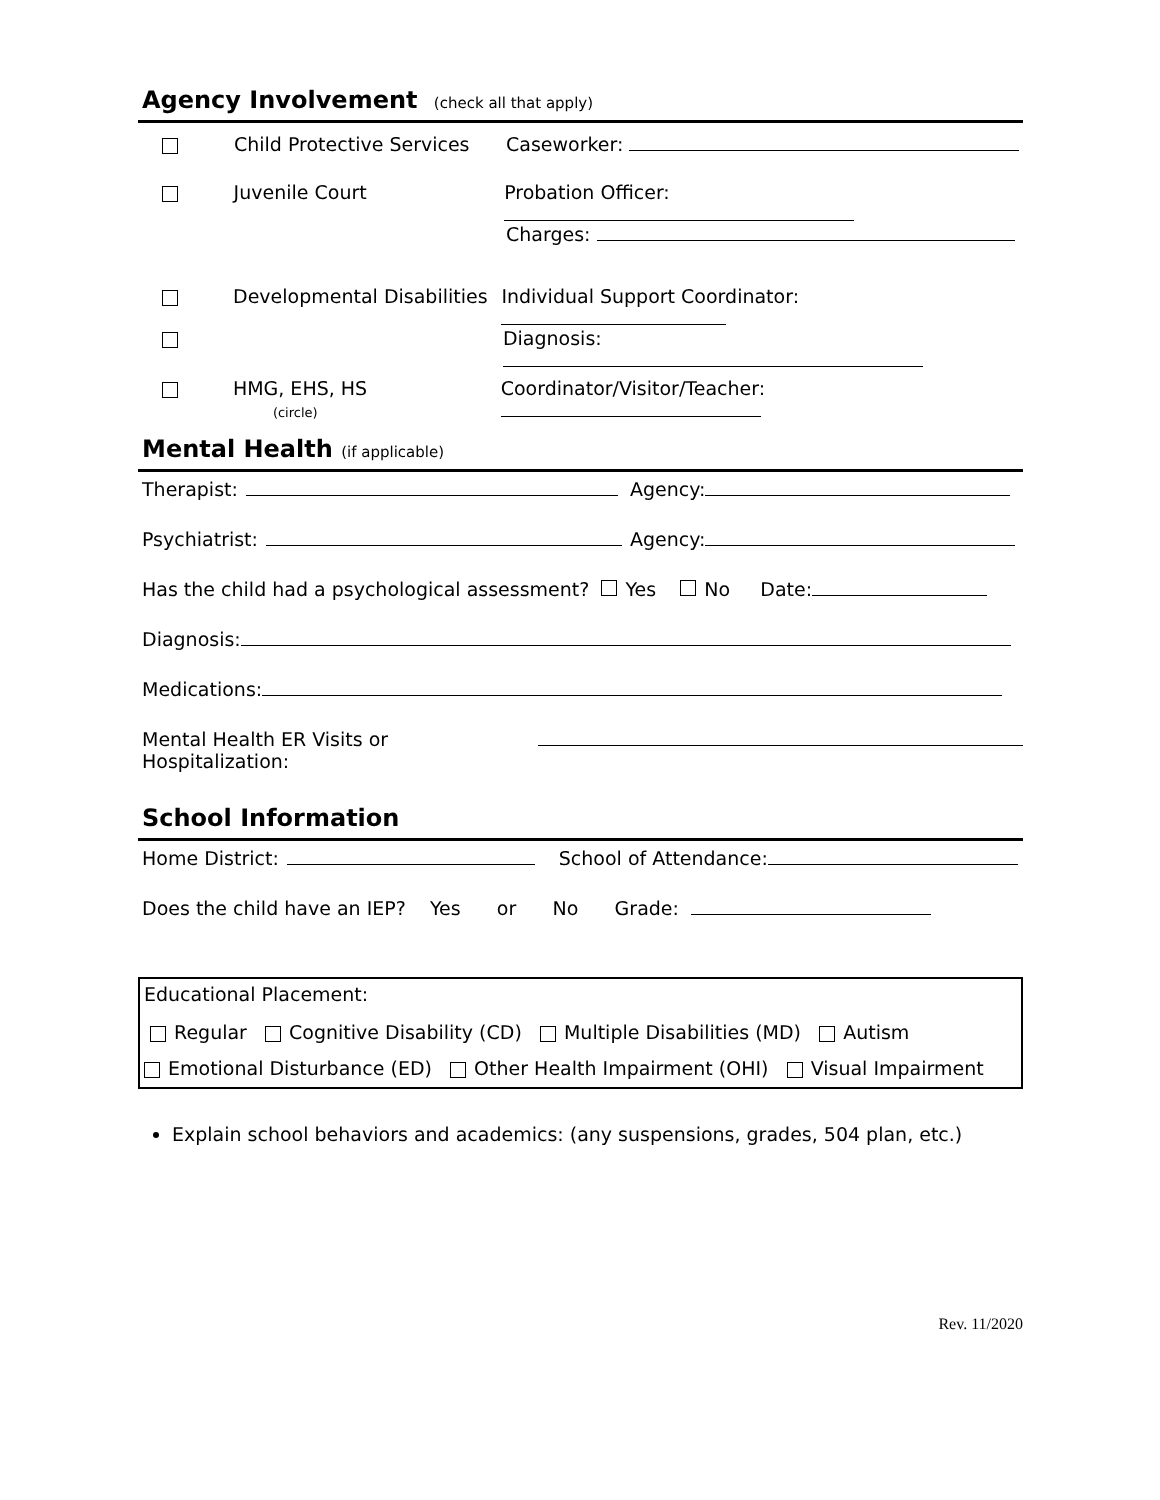Agency Involvement (check all that apply)
Child Protective Services Caseworker:
Juvenile Court Probation Officer:
Charges:
Developmental Disabilities Individual Support Coordinator:
Diagnosis:
HMG, EHS, HS
(circle) Coordinator/Visitor/Teacher:
Mental Health (if applicable)
Therapist: Agency:
Psychiatrist: Agency:
Has the child had a psychological assessment? Yes No Date:
Diagnosis:
Medications:
Mental Health ER Visits or Hospitalization:
School Information
Home District: School of Attendance:
Does the child have an IEP? Yes or No Grade:
Educational Placement:
Regular Cognitive Disability (CD) Multiple Disabilities (MD) Autism
Emotional Disturbance (ED) Other Health Impairment (OHI) Visual Impairment
Explain school behaviors and academics: (any suspensions, grades, 504 plan, etc.)
Rev. 11/2020